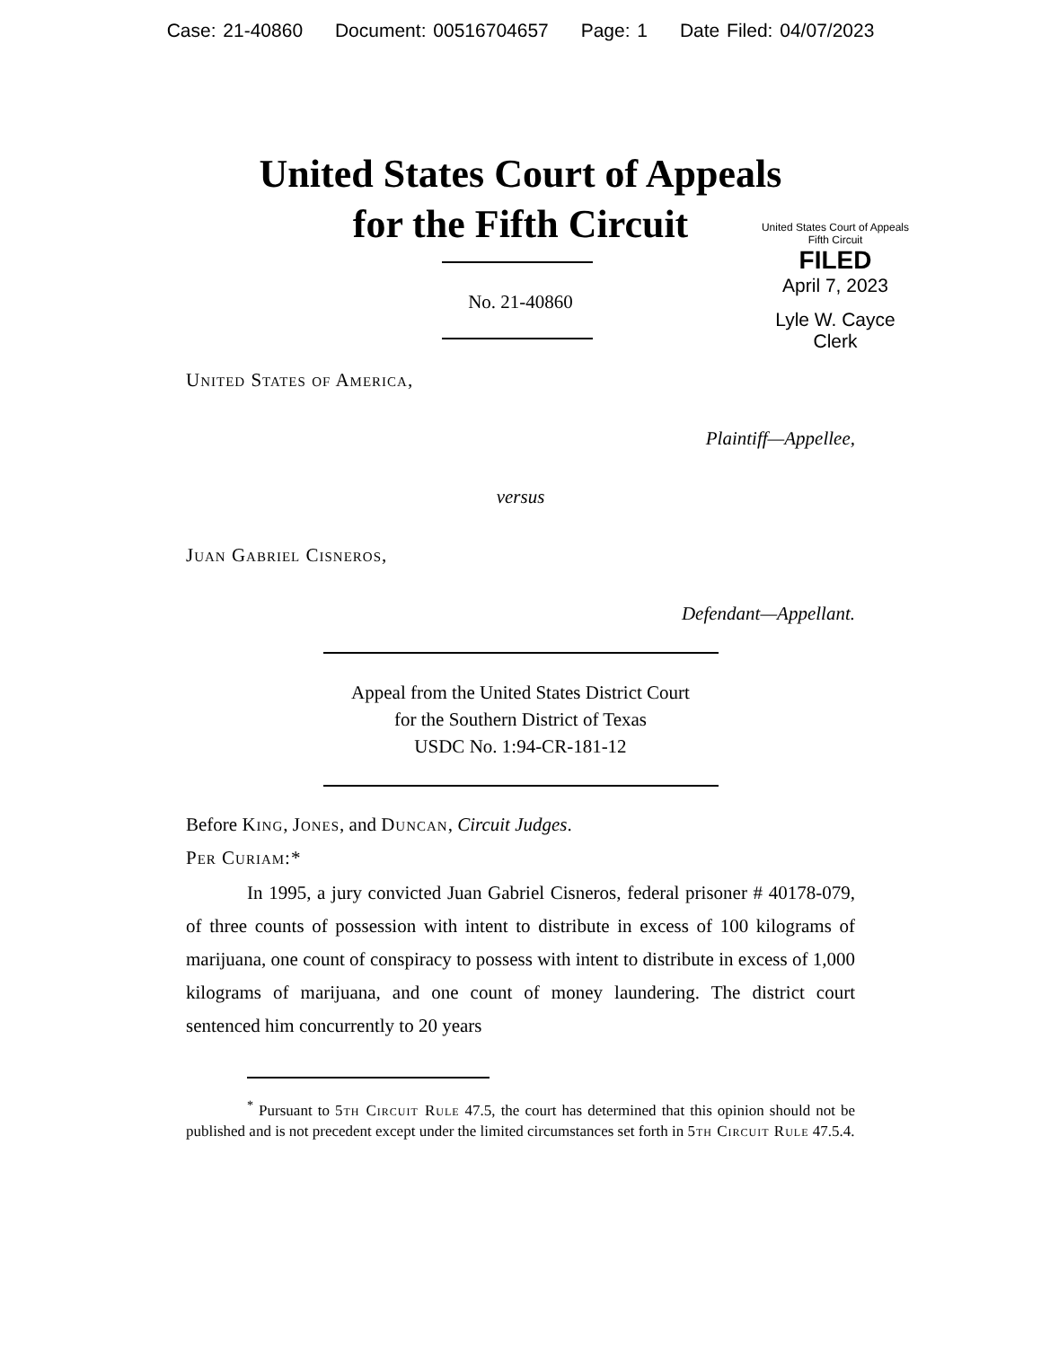Case: 21-40860 Document: 00516704657 Page: 1 Date Filed: 04/07/2023
United States Court of Appeals
for the Fifth Circuit
United States Court of Appeals
Fifth Circuit
FILED
April 7, 2023
Lyle W. Cayce
Clerk
No. 21-40860
United States of America,
Plaintiff—Appellee,
versus
Juan Gabriel Cisneros,
Defendant—Appellant.
Appeal from the United States District Court
for the Southern District of Texas
USDC No. 1:94-CR-181-12
Before King, Jones, and Duncan, Circuit Judges.
Per Curiam:*
In 1995, a jury convicted Juan Gabriel Cisneros, federal prisoner # 40178-079, of three counts of possession with intent to distribute in excess of 100 kilograms of marijuana, one count of conspiracy to possess with intent to distribute in excess of 1,000 kilograms of marijuana, and one count of money laundering. The district court sentenced him concurrently to 20 years
<sup>*</sup> Pursuant to 5th Circuit Rule 47.5, the court has determined that this opinion should not be published and is not precedent except under the limited circumstances set forth in 5th Circuit Rule 47.5.4.